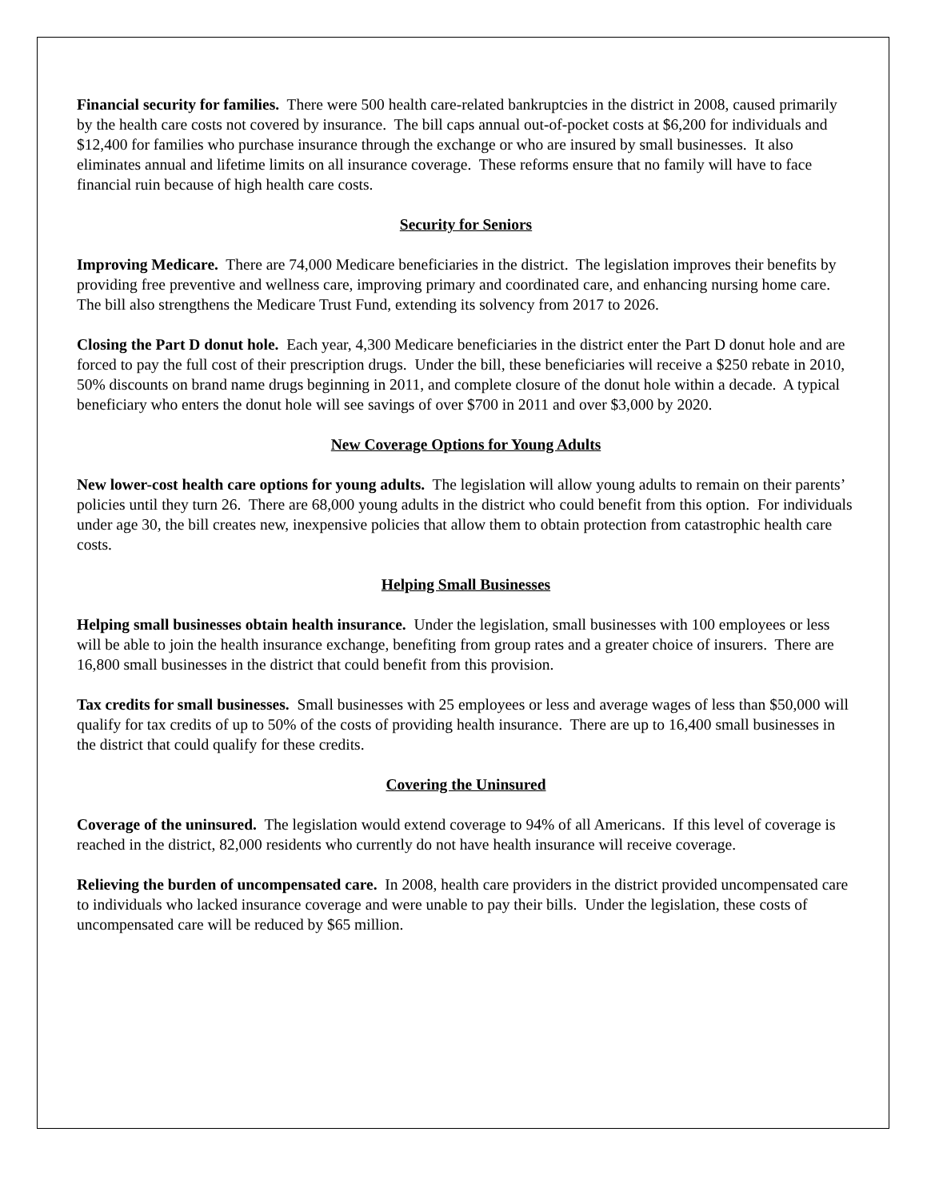Financial security for families. There were 500 health care-related bankruptcies in the district in 2008, caused primarily by the health care costs not covered by insurance. The bill caps annual out-of-pocket costs at $6,200 for individuals and $12,400 for families who purchase insurance through the exchange or who are insured by small businesses. It also eliminates annual and lifetime limits on all insurance coverage. These reforms ensure that no family will have to face financial ruin because of high health care costs.
Security for Seniors
Improving Medicare. There are 74,000 Medicare beneficiaries in the district. The legislation improves their benefits by providing free preventive and wellness care, improving primary and coordinated care, and enhancing nursing home care. The bill also strengthens the Medicare Trust Fund, extending its solvency from 2017 to 2026.
Closing the Part D donut hole. Each year, 4,300 Medicare beneficiaries in the district enter the Part D donut hole and are forced to pay the full cost of their prescription drugs. Under the bill, these beneficiaries will receive a $250 rebate in 2010, 50% discounts on brand name drugs beginning in 2011, and complete closure of the donut hole within a decade. A typical beneficiary who enters the donut hole will see savings of over $700 in 2011 and over $3,000 by 2020.
New Coverage Options for Young Adults
New lower-cost health care options for young adults. The legislation will allow young adults to remain on their parents’ policies until they turn 26. There are 68,000 young adults in the district who could benefit from this option. For individuals under age 30, the bill creates new, inexpensive policies that allow them to obtain protection from catastrophic health care costs.
Helping Small Businesses
Helping small businesses obtain health insurance. Under the legislation, small businesses with 100 employees or less will be able to join the health insurance exchange, benefiting from group rates and a greater choice of insurers. There are 16,800 small businesses in the district that could benefit from this provision.
Tax credits for small businesses. Small businesses with 25 employees or less and average wages of less than $50,000 will qualify for tax credits of up to 50% of the costs of providing health insurance. There are up to 16,400 small businesses in the district that could qualify for these credits.
Covering the Uninsured
Coverage of the uninsured. The legislation would extend coverage to 94% of all Americans. If this level of coverage is reached in the district, 82,000 residents who currently do not have health insurance will receive coverage.
Relieving the burden of uncompensated care. In 2008, health care providers in the district provided uncompensated care to individuals who lacked insurance coverage and were unable to pay their bills. Under the legislation, these costs of uncompensated care will be reduced by $65 million.